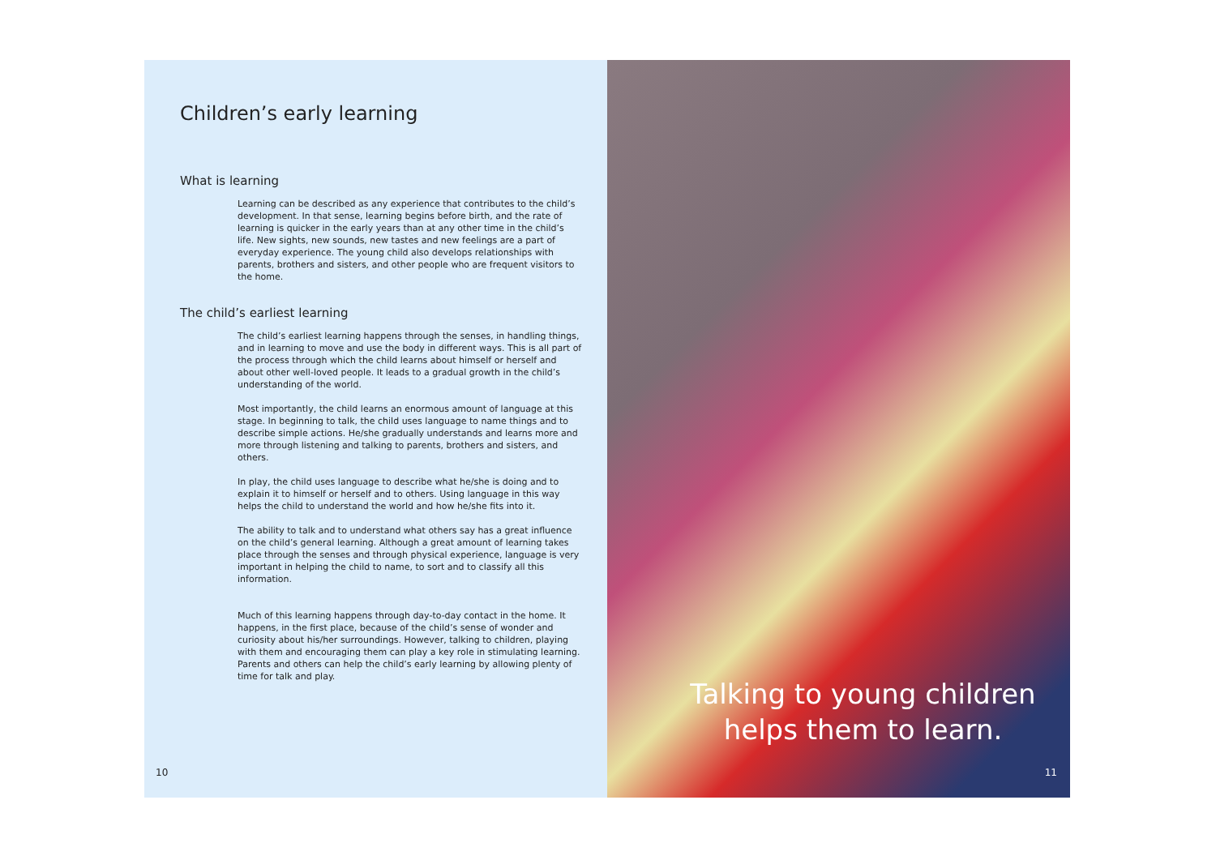Children’s early learning
What is learning
Learning can be described as any experience that contributes to the child’s development. In that sense, learning begins before birth, and the rate of learning is quicker in the early years than at any other time in the child’s life. New sights, new sounds, new tastes and new feelings are a part of everyday experience. The young child also develops relationships with parents, brothers and sisters, and other people who are frequent visitors to the home.
The child’s earliest learning
The child’s earliest learning happens through the senses, in handling things, and in learning to move and use the body in different ways. This is all part of the process through which the child learns about himself or herself and about other well-loved people. It leads to a gradual growth in the child’s understanding of the world.
Most importantly, the child learns an enormous amount of language at this stage. In beginning to talk, the child uses language to name things and to describe simple actions. He/she gradually understands and learns more and more through listening and talking to parents, brothers and sisters, and others.
In play, the child uses language to describe what he/she is doing and to explain it to himself or herself and to others. Using language in this way helps the child to understand the world and how he/she fits into it.
The ability to talk and to understand what others say has a great influence on the child’s general learning. Although a great amount of learning takes place through the senses and through physical experience, language is very important in helping the child to name, to sort and to classify all this information.
Much of this learning happens through day-to-day contact in the home. It happens, in the first place, because of the child’s sense of wonder and curiosity about his/her surroundings. However, talking to children, playing with them and encouraging them can play a key role in stimulating learning. Parents and others can help the child’s early learning by allowing plenty of time for talk and play.
10
Talking to young children
helps them to learn.
11